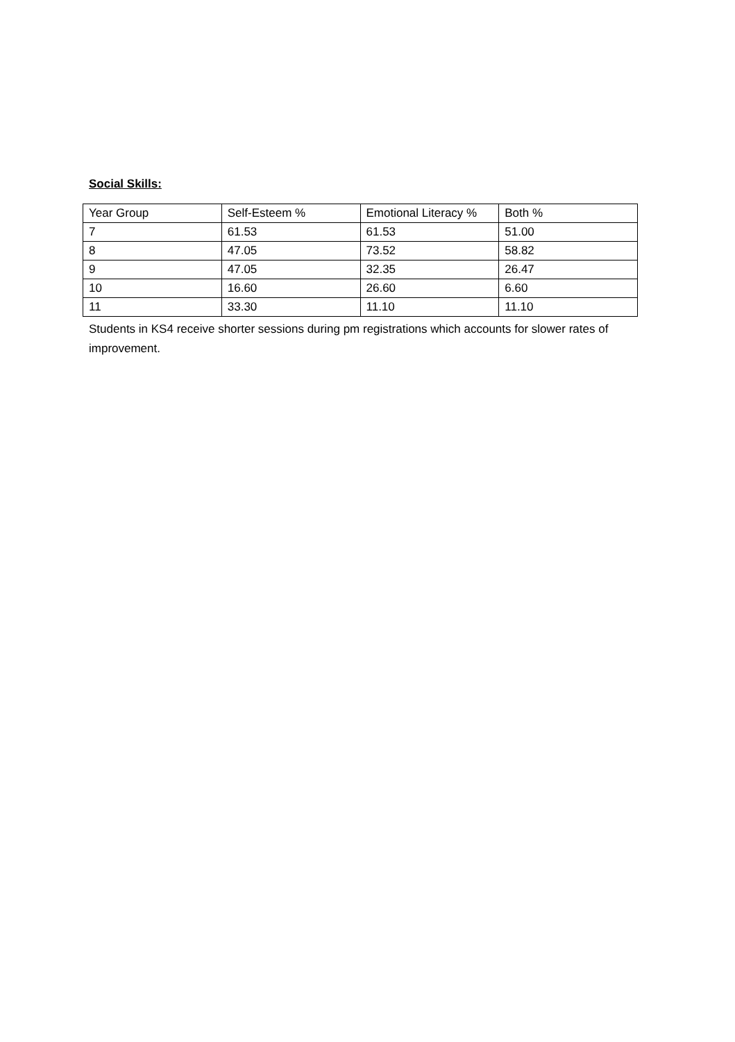Social Skills:
| Year Group | Self-Esteem % | Emotional Literacy % | Both % |
| 7 | 61.53 | 61.53 | 51.00 |
| 8 | 47.05 | 73.52 | 58.82 |
| 9 | 47.05 | 32.35 | 26.47 |
| 10 | 16.60 | 26.60 | 6.60 |
| 11 | 33.30 | 11.10 | 11.10 |
Students in KS4 receive shorter sessions during pm registrations which accounts for slower rates of improvement.